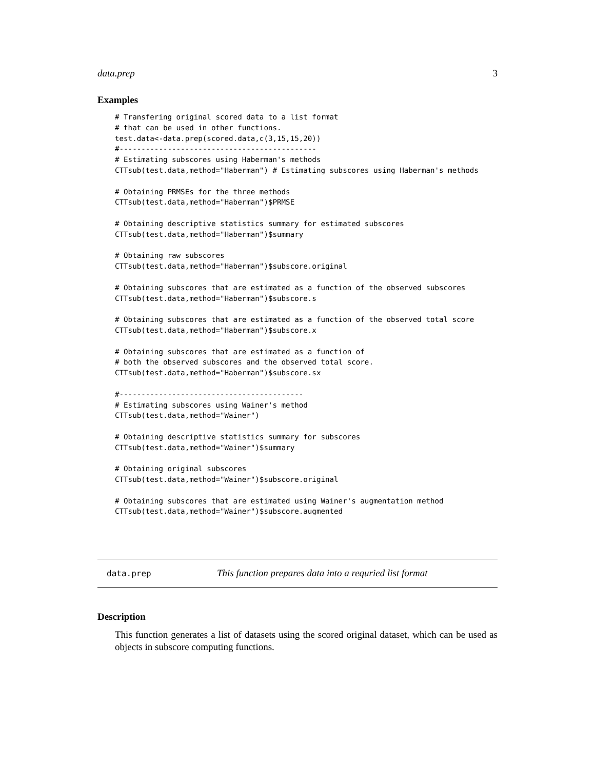data.prep 3
Examples
# Transfering original scored data to a list format
# that can be used in other functions.
test.data<-data.prep(scored.data,c(3,15,15,20))
#---------------------------------------------
# Estimating subscores using Haberman's methods
CTTsub(test.data,method="Haberman") # Estimating subscores using Haberman's methods

# Obtaining PRMSEs for the three methods
CTTsub(test.data,method="Haberman")$PRMSE

# Obtaining descriptive statistics summary for estimated subscores
CTTsub(test.data,method="Haberman")$summary

# Obtaining raw subscores
CTTsub(test.data,method="Haberman")$subscore.original

# Obtaining subscores that are estimated as a function of the observed subscores
CTTsub(test.data,method="Haberman")$subscore.s

# Obtaining subscores that are estimated as a function of the observed total score
CTTsub(test.data,method="Haberman")$subscore.x

# Obtaining subscores that are estimated as a function of
# both the observed subscores and the observed total score.
CTTsub(test.data,method="Haberman")$subscore.sx

#------------------------------------------
# Estimating subscores using Wainer's method
CTTsub(test.data,method="Wainer")

# Obtaining descriptive statistics summary for subscores
CTTsub(test.data,method="Wainer")$summary

# Obtaining original subscores
CTTsub(test.data,method="Wainer")$subscore.original

# Obtaining subscores that are estimated using Wainer's augmentation method
CTTsub(test.data,method="Wainer")$subscore.augmented
data.prep This function prepares data into a requried list format
Description
This function generates a list of datasets using the scored original dataset, which can be used as objects in subscore computing functions.